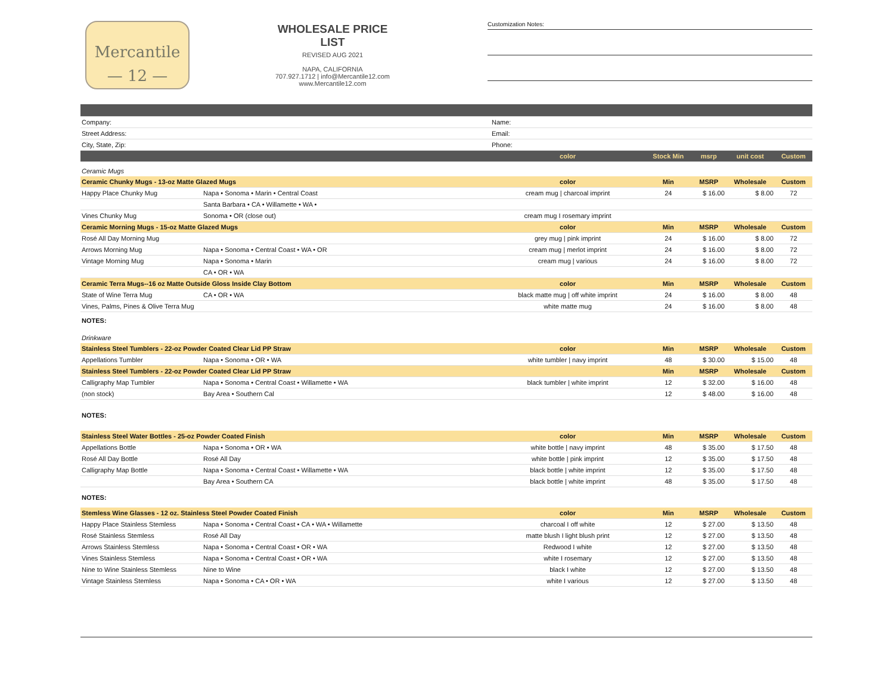Mercantile
— 12 —
WHOLESALE PRICE LIST
REVISED AUG 2021
NAPA, CALIFORNIA
707.927.1712 | info@Mercantile12.com
www.Mercantile12.com
Customization Notes:
| Company: | | Name: | | | | |
| Street Address: | | Email: | | | | |
| City, State, Zip: | | Phone: | | | | |
| | | color | Stock Min | msrp | unit cost | Custom |
| Ceramic Mugs | | | | | | |
| Ceramic Chunky Mugs - 13-oz Matte Glazed Mugs | | color | Min | MSRP | Wholesale | Custom |
| Happy Place Chunky Mug | Napa • Sonoma • Marin • Central Coast | cream mug / charcoal imprint | 24 | $ 16.00 | $ 8.00 | 72 |
| | Santa Barbara • CA • Willamette • WA • | | | | | |
| Vines Chunky Mug | Sonoma • OR (close out) | cream mug I rosemary imprint | | | | |
| Ceramic Morning Mugs - 15-oz Matte Glazed Mugs | | color | Min | MSRP | Wholesale | Custom |
| Rosé All Day Morning Mug | | grey mug / pink imprint | 24 | $ 16.00 | $ 8.00 | 72 |
| Arrows Morning Mug | Napa • Sonoma • Central Coast • WA • OR | cream mug / merlot imprint | 24 | $ 16.00 | $ 8.00 | 72 |
| Vintage Morning Mug | Napa • Sonoma • Marin | cream mug / various | 24 | $ 16.00 | $ 8.00 | 72 |
| | CA • OR • WA | | | | | |
| Ceramic Terra Mugs--16 oz Matte Outside Gloss Inside Clay Bottom | | color | Min | MSRP | Wholesale | Custom |
| State of Wine Terra Mug | CA • OR • WA | black matte mug / off white imprint | 24 | $ 16.00 | $ 8.00 | 48 |
| Vines, Palms, Pines & Olive Terra Mug | | white matte mug | 24 | $ 16.00 | $ 8.00 | 48 |
| NOTES: | | | | | | |
| Drinkware | | | | | | |
| Stainless Steel Tumblers - 22-oz Powder Coated Clear Lid PP Straw | | color | Min | MSRP | Wholesale | Custom |
| Appellations Tumbler | Napa • Sonoma • OR • WA | white tumbler / navy imprint | 48 | $ 30.00 | $ 15.00 | 48 |
| Stainless Steel Tumblers - 22-oz Powder Coated Clear Lid PP Straw | | | Min | MSRP | Wholesale | Custom |
| Calligraphy Map Tumbler | Napa • Sonoma • Central Coast • Willamette • WA | black tumbler / white imprint | 12 | $ 32.00 | $ 16.00 | 48 |
| (non stock) | Bay Area • Southern Cal | | 12 | $ 48.00 | $ 16.00 | 48 |
| NOTES: | | | | | | |
| Stainless Steel Water Bottles - 25-oz Powder Coated Finish | | color | Min | MSRP | Wholesale | Custom |
| Appellations Bottle | Napa • Sonoma • OR • WA | white bottle / navy imprint | 48 | $ 35.00 | $ 17.50 | 48 |
| Rosé All Day Bottle | Rosé All Day | white bottle / pink imprint | 12 | $ 35.00 | $ 17.50 | 48 |
| Calligraphy Map Bottle | Napa • Sonoma • Central Coast • Willamette • WA | black bottle / white imprint | 12 | $ 35.00 | $ 17.50 | 48 |
| | Bay Area • Southern CA | black bottle / white imprint | 48 | $ 35.00 | $ 17.50 | 48 |
| NOTES: | | | | | | |
| Stemless Wine Glasses - 12 oz. Stainless Steel Powder Coated Finish | | color | Min | MSRP | Wholesale | Custom |
| Happy Place Stainless Stemless | Napa • Sonoma • Central Coast • CA • WA • Willamette | charcoal I off white | 12 | $ 27.00 | $ 13.50 | 48 |
| Rosé Stainless Stemless | Rosé All Day | matte blush I light blush print | 12 | $ 27.00 | $ 13.50 | 48 |
| Arrows Stainless Stemless | Napa • Sonoma • Central Coast • OR • WA | Redwood I white | 12 | $ 27.00 | $ 13.50 | 48 |
| Vines Stainless Stemless | Napa • Sonoma • Central Coast • OR • WA | white I rosemary | 12 | $ 27.00 | $ 13.50 | 48 |
| Nine to Wine Stainless Stemless | Nine to Wine | black I white | 12 | $ 27.00 | $ 13.50 | 48 |
| Vintage Stainless Stemless | Napa • Sonoma • CA • OR • WA | white I various | 12 | $ 27.00 | $ 13.50 | 48 |